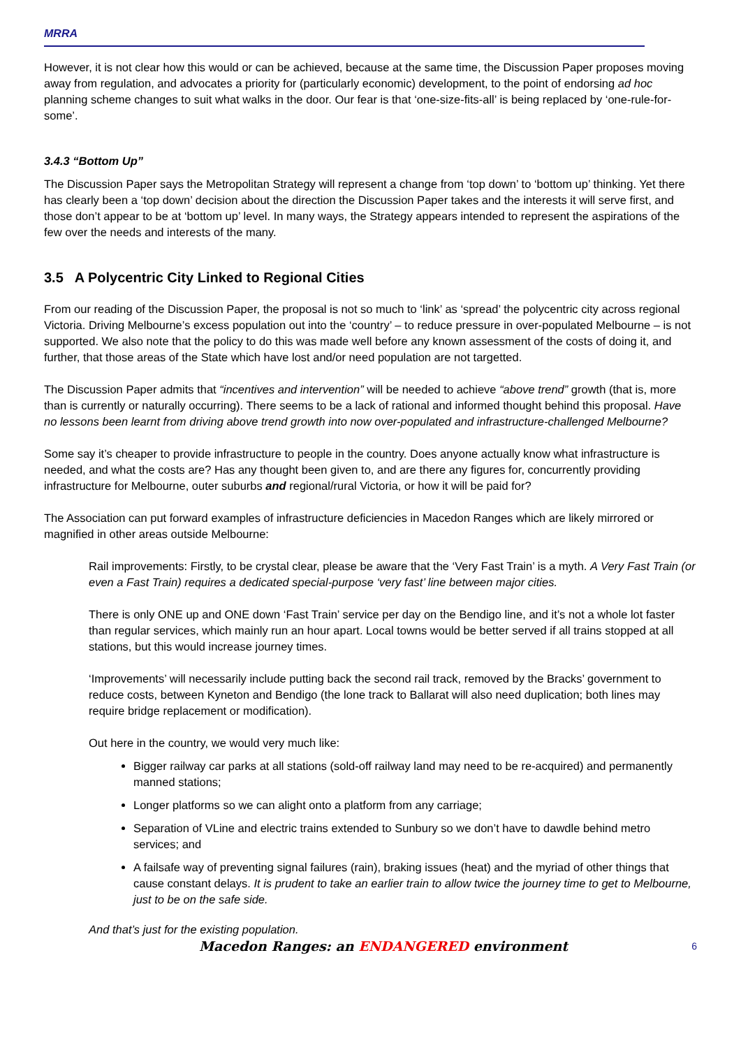MRRA
However, it is not clear how this would or can be achieved, because at the same time, the Discussion Paper proposes moving away from regulation, and advocates a priority for (particularly economic) development, to the point of endorsing ad hoc planning scheme changes to suit what walks in the door. Our fear is that ‘one-size-fits-all’ is being replaced by ‘one-rule-for-some’.
3.4.3 “Bottom Up”
The Discussion Paper says the Metropolitan Strategy will represent a change from ‘top down’ to ‘bottom up’ thinking. Yet there has clearly been a ‘top down’ decision about the direction the Discussion Paper takes and the interests it will serve first, and those don’t appear to be at ‘bottom up’ level. In many ways, the Strategy appears intended to represent the aspirations of the few over the needs and interests of the many.
3.5 A Polycentric City Linked to Regional Cities
From our reading of the Discussion Paper, the proposal is not so much to ‘link’ as ‘spread’ the polycentric city across regional Victoria. Driving Melbourne’s excess population out into the ‘country’ – to reduce pressure in over-populated Melbourne – is not supported. We also note that the policy to do this was made well before any known assessment of the costs of doing it, and further, that those areas of the State which have lost and/or need population are not targetted.
The Discussion Paper admits that “incentives and intervention” will be needed to achieve “above trend” growth (that is, more than is currently or naturally occurring). There seems to be a lack of rational and informed thought behind this proposal. Have no lessons been learnt from driving above trend growth into now over-populated and infrastructure-challenged Melbourne?
Some say it’s cheaper to provide infrastructure to people in the country. Does anyone actually know what infrastructure is needed, and what the costs are? Has any thought been given to, and are there any figures for, concurrently providing infrastructure for Melbourne, outer suburbs and regional/rural Victoria, or how it will be paid for?
The Association can put forward examples of infrastructure deficiencies in Macedon Ranges which are likely mirrored or magnified in other areas outside Melbourne:
Rail improvements: Firstly, to be crystal clear, please be aware that the ‘Very Fast Train’ is a myth. A Very Fast Train (or even a Fast Train) requires a dedicated special-purpose ‘very fast’ line between major cities.
There is only ONE up and ONE down ‘Fast Train’ service per day on the Bendigo line, and it’s not a whole lot faster than regular services, which mainly run an hour apart. Local towns would be better served if all trains stopped at all stations, but this would increase journey times.
‘Improvements’ will necessarily include putting back the second rail track, removed by the Bracks’ government to reduce costs, between Kyneton and Bendigo (the lone track to Ballarat will also need duplication; both lines may require bridge replacement or modification).
Out here in the country, we would very much like:
Bigger railway car parks at all stations (sold-off railway land may need to be re-acquired) and permanently manned stations;
Longer platforms so we can alight onto a platform from any carriage;
Separation of VLine and electric trains extended to Sunbury so we don’t have to dawdle behind metro services; and
A failsafe way of preventing signal failures (rain), braking issues (heat) and the myriad of other things that cause constant delays. It is prudent to take an earlier train to allow twice the journey time to get to Melbourne, just to be on the safe side.
And that’s just for the existing population.
Macedon Ranges: an ENDANGERED environment 6